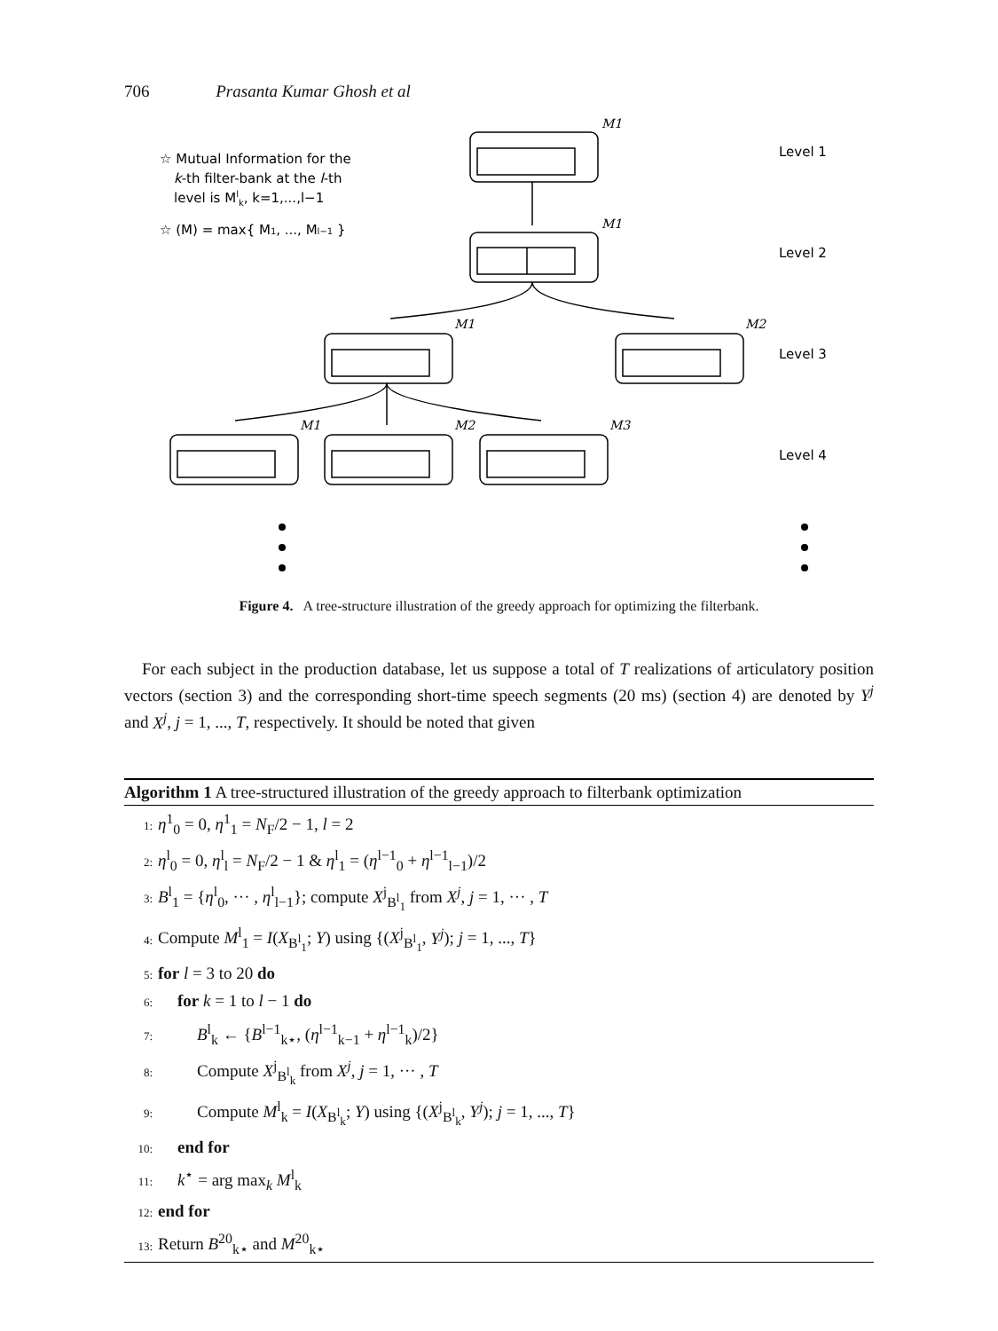706 Prasanta Kumar Ghosh et al
☆ Mutual Information for the
k-th filter-bank at the l-th
level is Mlk, k=1,...,l−1
☆ (M) = max{ M1, ..., Ml−1 }
Level 1
Level 2
Level 3
Level 4
M1
M1
M1
M2
M1
M2
M3
Figure 4. A tree-structure illustration of the greedy approach for optimizing the filterbank.
For each subject in the production database, let us suppose a total of T realizations of articulatory position vectors (section 3) and the corresponding short-time speech segments (20 ms) (section 4) are denoted by Y<sup>j</sup> and X<sup>j</sup>, j = 1, ..., T, respectively. It should be noted that given
Algorithm 1 A tree-structured illustration of the greedy approach to filterbank optimization
1: η<sup>1</sup><sub>0</sub> = 0, η<sup>1</sup><sub>1</sub> = N<sub>F</sub>/2 − 1, l = 2
2: η<sup>l</sup><sub>0</sub> = 0, η<sup>l</sup><sub>l</sub> = N<sub>F</sub>/2 − 1 & η<sup>l</sup><sub>1</sub> = (η<sup>l−1</sup><sub>0</sub> + η<sup>l−1</sup><sub>l−1</sub>)/2
3: B<sup>l</sup><sub>1</sub> = {η<sup>l</sup><sub>0</sub>, ··· , η<sup>l</sup><sub>l−1</sub>}; compute X<sup>j</sup><sub>B<sup>l</sup><sub>1</sub></sub> from X<sup>j</sup>, j = 1, ··· , T
4: Compute M<sup>l</sup><sub>1</sub> = I(X<sub>B<sup>l</sup><sub>1</sub></sub>; Y) using {(X<sup>j</sup><sub>B<sup>l</sup><sub>1</sub></sub>, Y<sup>j</sup>); j = 1, ..., T}
5: for l = 3 to 20 do
6: for k = 1 to l − 1 do
7: B<sup>l</sup><sub>k</sub> ← {B<sup>l−1</sup><sub>k⋆</sub>, (η<sup>l−1</sup><sub>k−1</sub> + η<sup>l−1</sup><sub>k</sub>)/2}
8: Compute X<sup>j</sup><sub>B<sup>l</sup><sub>k</sub></sub> from X<sup>j</sup>, j = 1, ··· , T
9: Compute M<sup>l</sup><sub>k</sub> = I(X<sub>B<sup>l</sup><sub>k</sub></sub>; Y) using {(X<sup>j</sup><sub>B<sup>l</sup><sub>k</sub></sub>, Y<sup>j</sup>); j = 1, ..., T}
10: end for
11: k<sup>⋆</sup> = arg max<sub>k</sub> M<sup>l</sup><sub>k</sub>
12: end for
13: Return B<sup>20</sup><sub>k⋆</sub> and M<sup>20</sup><sub>k⋆</sub>